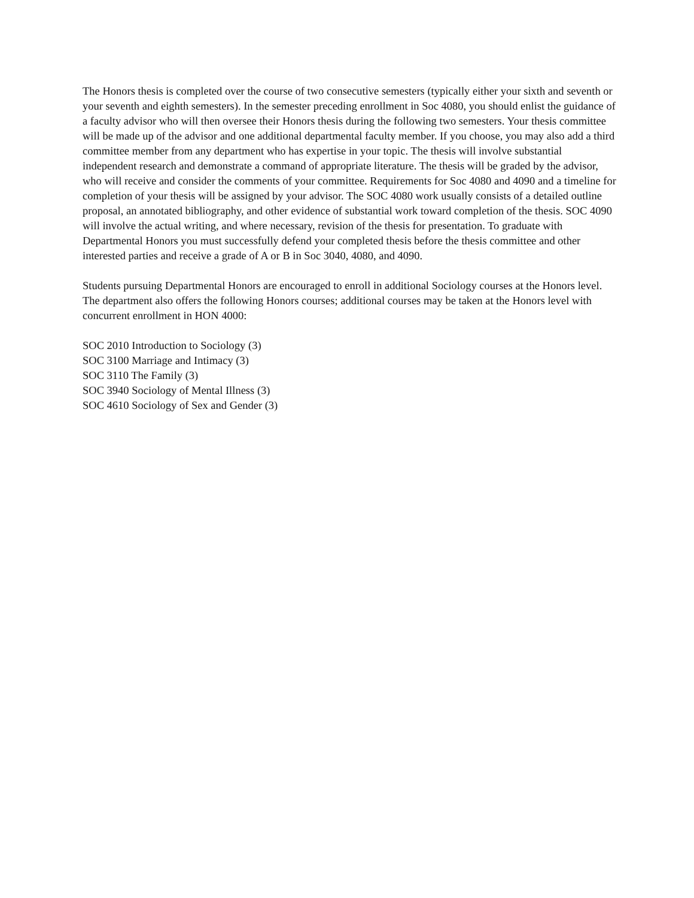The Honors thesis is completed over the course of two consecutive semesters (typically either your sixth and seventh or your seventh and eighth semesters). In the semester preceding enrollment in Soc 4080, you should enlist the guidance of a faculty advisor who will then oversee their Honors thesis during the following two semesters. Your thesis committee will be made up of the advisor and one additional departmental faculty member. If you choose, you may also add a third committee member from any department who has expertise in your topic. The thesis will involve substantial independent research and demonstrate a command of appropriate literature. The thesis will be graded by the advisor, who will receive and consider the comments of your committee. Requirements for Soc 4080 and 4090 and a timeline for completion of your thesis will be assigned by your advisor. The SOC 4080 work usually consists of a detailed outline proposal, an annotated bibliography, and other evidence of substantial work toward completion of the thesis. SOC 4090 will involve the actual writing, and where necessary, revision of the thesis for presentation. To graduate with Departmental Honors you must successfully defend your completed thesis before the thesis committee and other interested parties and receive a grade of A or B in Soc 3040, 4080, and 4090.
Students pursuing Departmental Honors are encouraged to enroll in additional Sociology courses at the Honors level. The department also offers the following Honors courses; additional courses may be taken at the Honors level with concurrent enrollment in HON 4000:
SOC 2010 Introduction to Sociology (3)
SOC 3100 Marriage and Intimacy (3)
SOC 3110 The Family (3)
SOC 3940 Sociology of Mental Illness (3)
SOC 4610 Sociology of Sex and Gender (3)